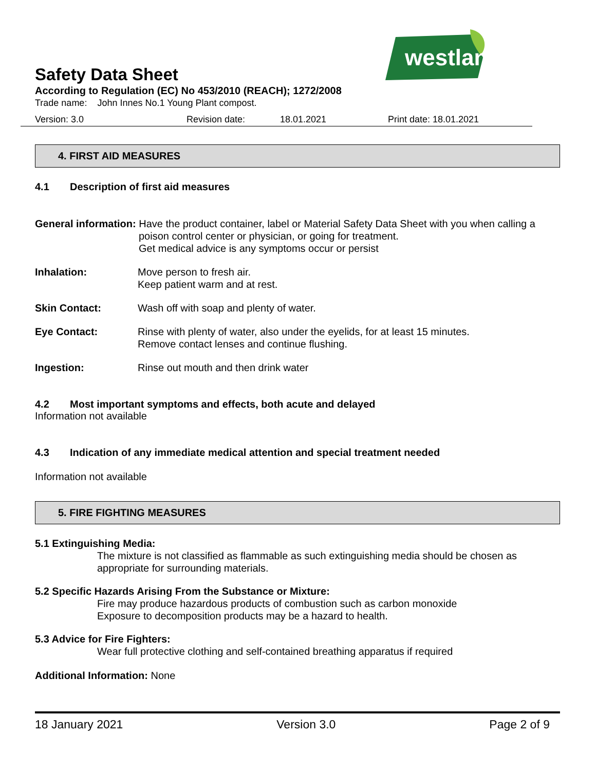westland
Safety Data Sheet
According to Regulation (EC) No 453/2010 (REACH); 1272/2008
Trade name: John Innes No.1 Young Plant compost.
Version: 3.0 Revision date: 18.01.2021 Print date: 18.01.2021
4. FIRST AID MEASURES
4.1 Description of first aid measures
General information: Have the product container, label or Material Safety Data Sheet with you when calling a
poison control center or physician, or going for treatment.
Get medical advice is any symptoms occur or persist
Inhalation: Move person to fresh air.
Keep patient warm and at rest.
Skin Contact: Wash off with soap and plenty of water.
Eye Contact: Rinse with plenty of water, also under the eyelids, for at least 15 minutes.
Remove contact lenses and continue flushing.
Ingestion: Rinse out mouth and then drink water
4.2 Most important symptoms and effects, both acute and delayed
Information not available
4.3 Indication of any immediate medical attention and special treatment needed
Information not available
5. FIRE FIGHTING MEASURES
5.1 Extinguishing Media:
The mixture is not classified as flammable as such extinguishing media should be chosen as appropriate for surrounding materials.
5.2 Specific Hazards Arising From the Substance or Mixture:
Fire may produce hazardous products of combustion such as carbon monoxide
Exposure to decomposition products may be a hazard to health.
5.3 Advice for Fire Fighters:
Wear full protective clothing and self-contained breathing apparatus if required
Additional Information: None
18 January 2021 Version 3.0 Page 2 of 9